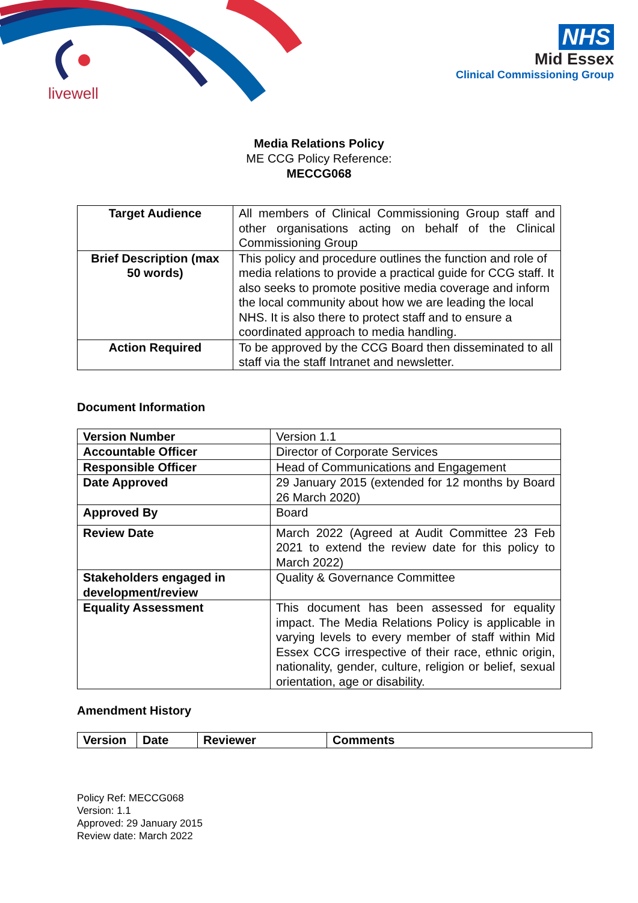livewell
NHS
Mid Essex
Clinical Commissioning Group
Media Relations Policy
ME CCG Policy Reference:
MECCG068
| Target Audience | All members of Clinical Commissioning Group staff and other organisations acting on behalf of the Clinical Commissioning Group |
| Brief Description (max 50 words) | This policy and procedure outlines the function and role of media relations to provide a practical guide for CCG staff. It also seeks to promote positive media coverage and inform the local community about how we are leading the local NHS. It is also there to protect staff and to ensure a coordinated approach to media handling. |
| Action Required | To be approved by the CCG Board then disseminated to all staff via the staff Intranet and newsletter. |
Document Information
| Version Number | Version 1.1 |
| Accountable Officer | Director of Corporate Services |
| Responsible Officer | Head of Communications and Engagement |
| Date Approved | 29 January 2015 (extended for 12 months by Board 26 March 2020) |
| Approved By | Board |
| Review Date | March 2022 (Agreed at Audit Committee 23 Feb 2021 to extend the review date for this policy to March 2022) |
| Stakeholders engaged in development/review | Quality & Governance Committee |
| Equality Assessment | This document has been assessed for equality impact. The Media Relations Policy is applicable in varying levels to every member of staff within Mid Essex CCG irrespective of their race, ethnic origin, nationality, gender, culture, religion or belief, sexual orientation, age or disability. |
Amendment History
| Version | Date | Reviewer | Comments |
| --- | --- | --- | --- |
Policy Ref: MECCG068
Version: 1.1
Approved: 29 January 2015
Review date: March 2022